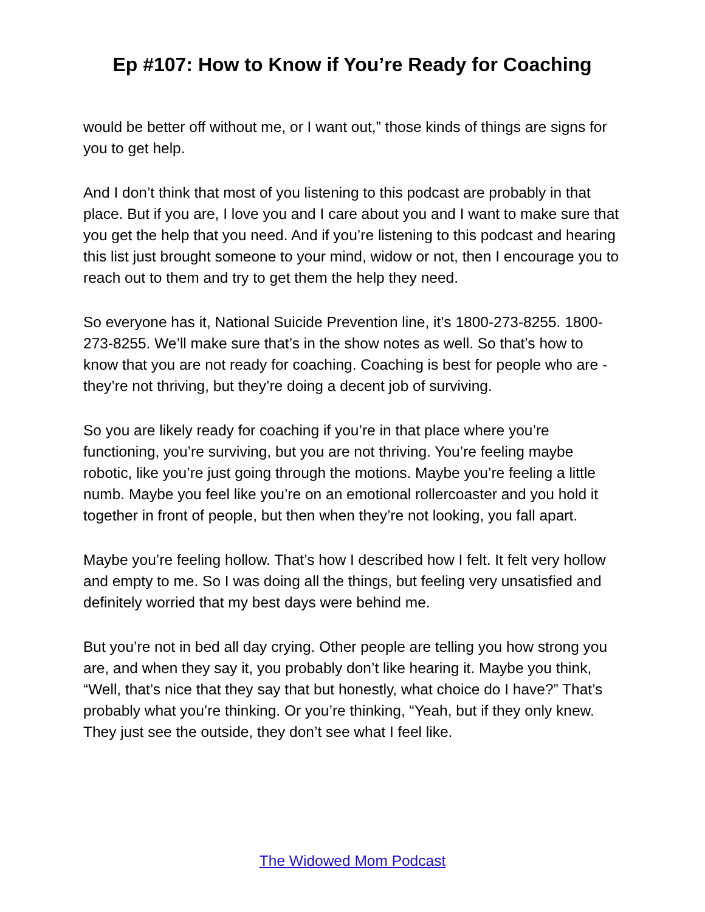Ep #107: How to Know if You’re Ready for Coaching
would be better off without me, or I want out,” those kinds of things are signs for you to get help.
And I don’t think that most of you listening to this podcast are probably in that place. But if you are, I love you and I care about you and I want to make sure that you get the help that you need. And if you’re listening to this podcast and hearing this list just brought someone to your mind, widow or not, then I encourage you to reach out to them and try to get them the help they need.
So everyone has it, National Suicide Prevention line, it’s 1800-273-8255. 1800-273-8255. We’ll make sure that’s in the show notes as well. So that’s how to know that you are not ready for coaching. Coaching is best for people who are - they’re not thriving, but they’re doing a decent job of surviving.
So you are likely ready for coaching if you’re in that place where you’re functioning, you’re surviving, but you are not thriving. You’re feeling maybe robotic, like you’re just going through the motions. Maybe you’re feeling a little numb. Maybe you feel like you’re on an emotional rollercoaster and you hold it together in front of people, but then when they’re not looking, you fall apart.
Maybe you’re feeling hollow. That’s how I described how I felt. It felt very hollow and empty to me. So I was doing all the things, but feeling very unsatisfied and definitely worried that my best days were behind me.
But you’re not in bed all day crying. Other people are telling you how strong you are, and when they say it, you probably don’t like hearing it. Maybe you think, “Well, that’s nice that they say that but honestly, what choice do I have?” That’s probably what you’re thinking. Or you’re thinking, “Yeah, but if they only knew. They just see the outside, they don’t see what I feel like.
The Widowed Mom Podcast